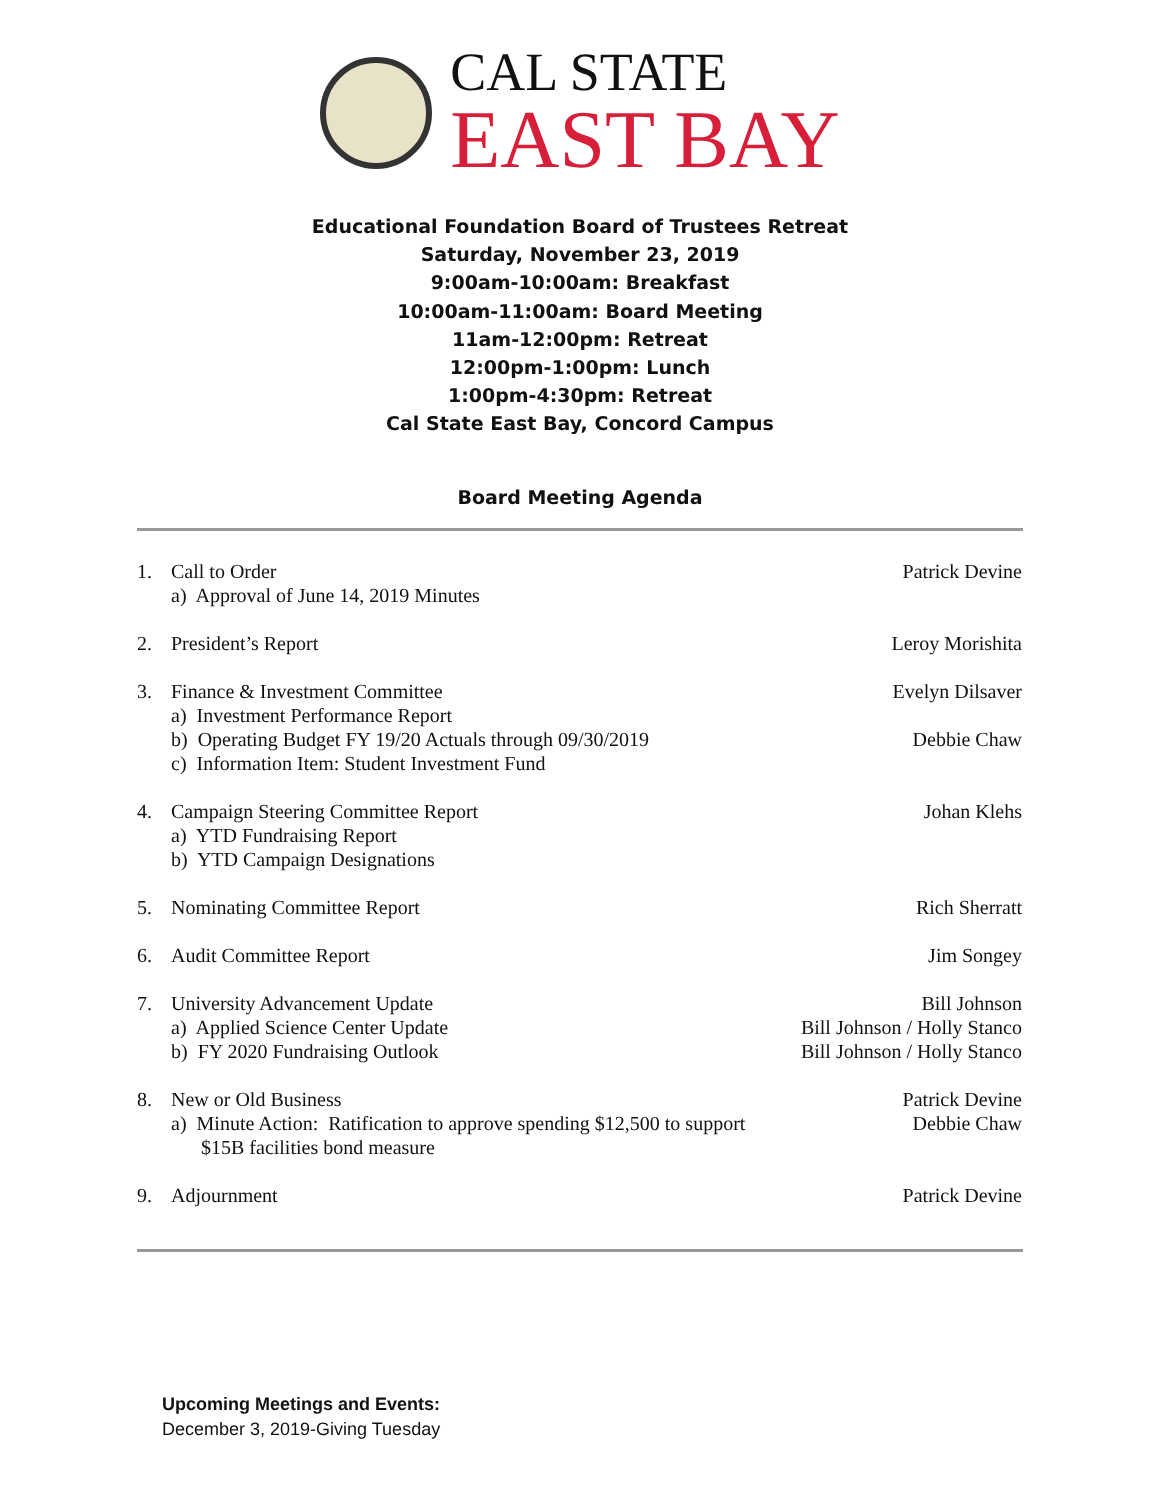CAL STATE
EAST BAY
Educational Foundation Board of Trustees Retreat
Saturday, November 23, 2019
9:00am-10:00am: Breakfast
10:00am-11:00am: Board Meeting
11am-12:00pm: Retreat
12:00pm-1:00pm: Lunch
1:00pm-4:30pm: Retreat
Cal State East Bay, Concord Campus
Board Meeting Agenda
1. Call to Order
a) Approval of June 14, 2019 Minutes
Patrick Devine
2. President’s Report Leroy Morishita
3. Finance & Investment Committee
a) Investment Performance Report
b) Operating Budget FY 19/20 Actuals through 09/30/2019
c) Information Item: Student Investment Fund
Evelyn Dilsaver
Debbie Chaw
4. Campaign Steering Committee Report
a) YTD Fundraising Report
b) YTD Campaign Designations
Johan Klehs
5. Nominating Committee Report
Rich Sherratt
6. Audit Committee Report Jim Songey
7. University Advancement Update
a) Applied Science Center Update
b) FY 2020 Fundraising Outlook
Bill Johnson
Bill Johnson / Holly Stanco
Bill Johnson / Holly Stanco
8. New or Old Business
a) Minute Action: Ratification to approve spending $12,500 to support
$15B facilities bond measure
Patrick Devine
Debbie Chaw
9. Adjournment Patrick Devine
Upcoming Meetings and Events:
December 3, 2019-Giving Tuesday